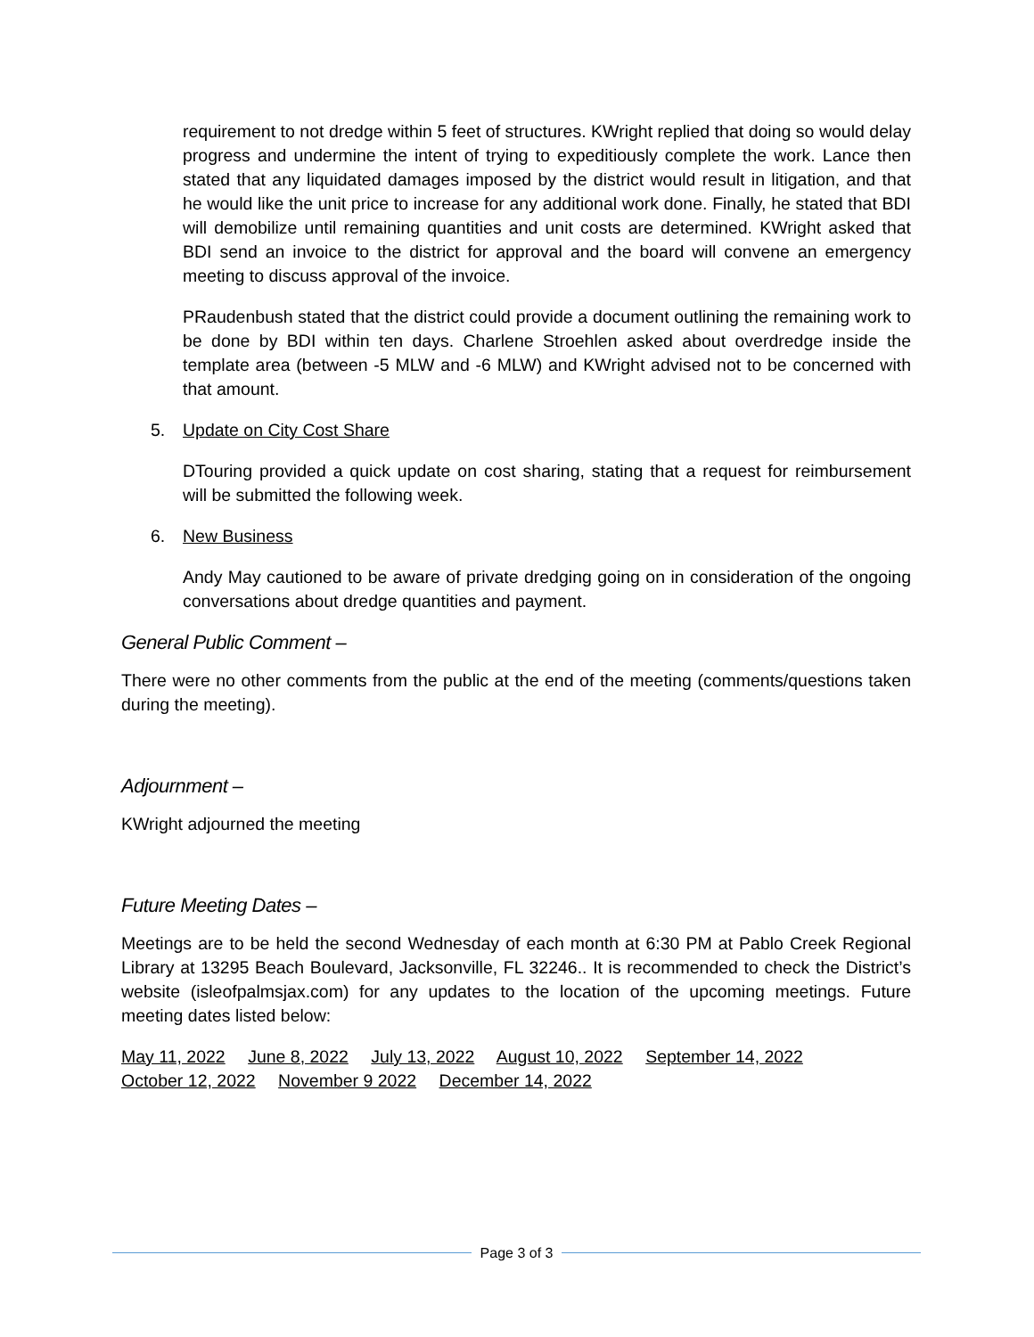requirement to not dredge within 5 feet of structures. KWright replied that doing so would delay progress and undermine the intent of trying to expeditiously complete the work. Lance then stated that any liquidated damages imposed by the district would result in litigation, and that he would like the unit price to increase for any additional work done. Finally, he stated that BDI will demobilize until remaining quantities and unit costs are determined. KWright asked that BDI send an invoice to the district for approval and the board will convene an emergency meeting to discuss approval of the invoice.
PRaudenbush stated that the district could provide a document outlining the remaining work to be done by BDI within ten days. Charlene Stroehlen asked about overdredge inside the template area (between -5 MLW and -6 MLW) and KWright advised not to be concerned with that amount.
5. Update on City Cost Share
DTouring provided a quick update on cost sharing, stating that a request for reimbursement will be submitted the following week.
6. New Business
Andy May cautioned to be aware of private dredging going on in consideration of the ongoing conversations about dredge quantities and payment.
General Public Comment –
There were no other comments from the public at the end of the meeting (comments/questions taken during the meeting).
Adjournment –
KWright adjourned the meeting
Future Meeting Dates –
Meetings are to be held the second Wednesday of each month at 6:30 PM at Pablo Creek Regional Library at 13295 Beach Boulevard, Jacksonville, FL 32246.. It is recommended to check the District’s website (isleofpalmsjax.com) for any updates to the location of the upcoming meetings. Future meeting dates listed below:
May 11, 2022 June 8, 2022 July 13, 2022 August 10, 2022 September 14, 2022
October 12, 2022 November 9 2022 December 14, 2022
Page 3 of 3